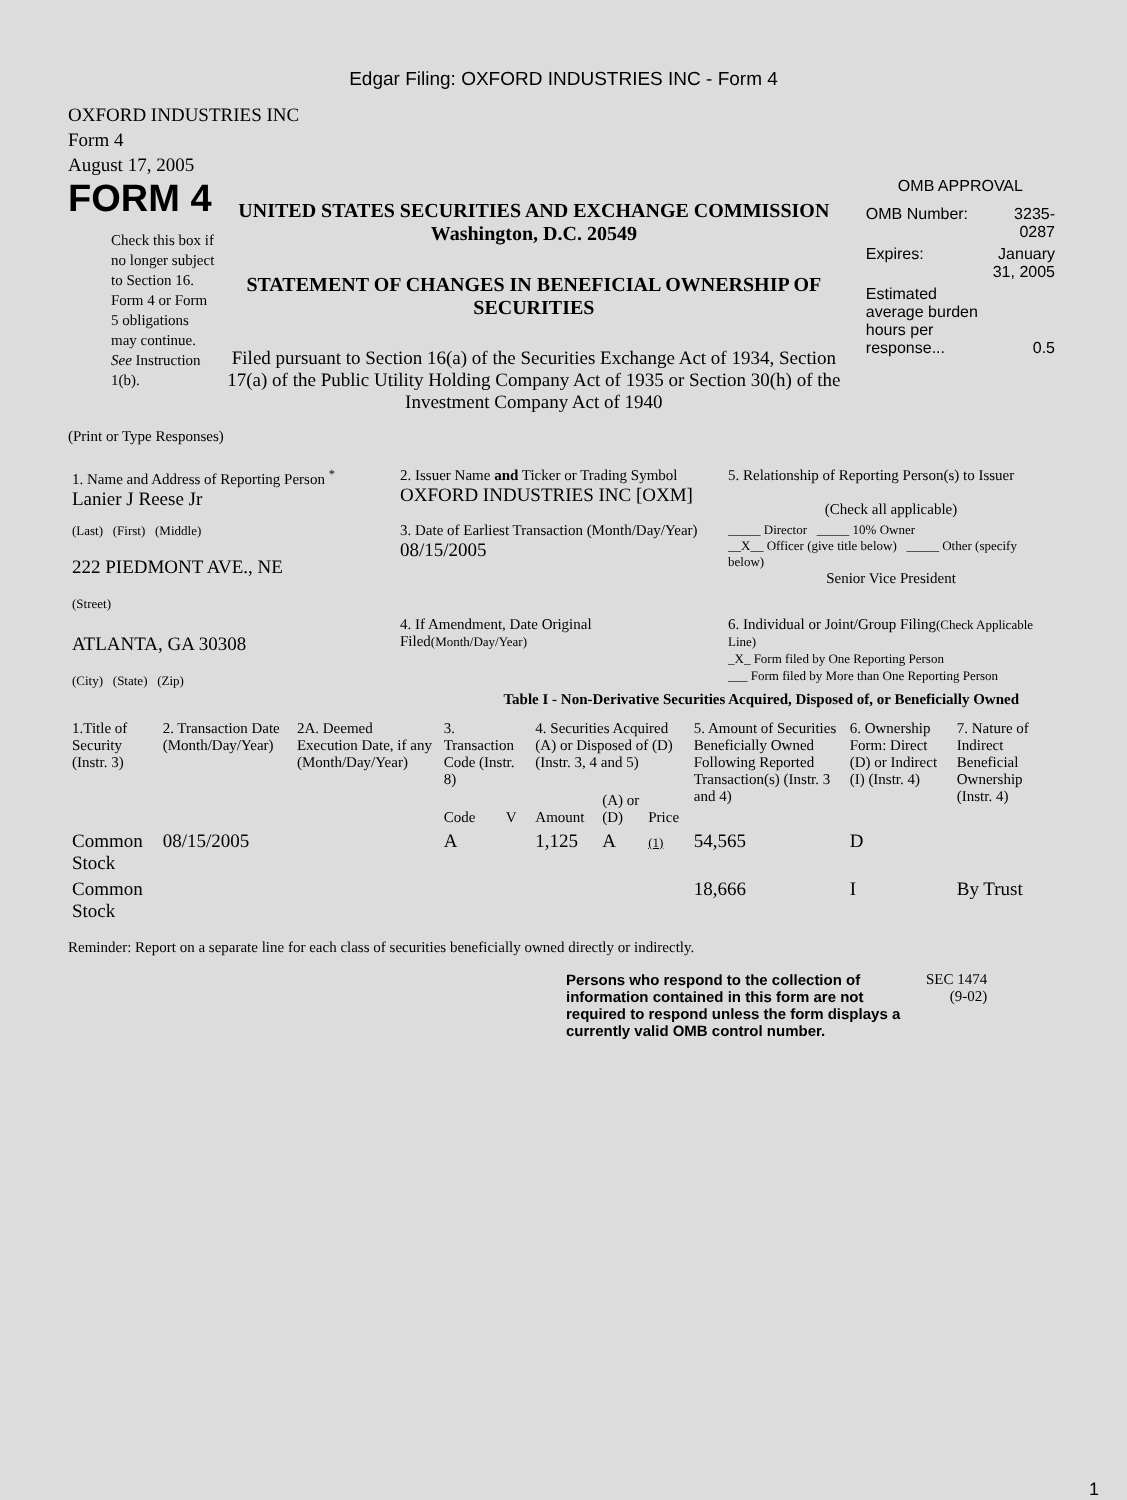Edgar Filing: OXFORD INDUSTRIES INC - Form 4
OXFORD INDUSTRIES INC
Form 4
August 17, 2005
FORM 4
Check this box if no longer subject to Section 16. Form 4 or Form 5 obligations may continue. See Instruction 1(b).
UNITED STATES SECURITIES AND EXCHANGE COMMISSION
Washington, D.C. 20549
STATEMENT OF CHANGES IN BENEFICIAL OWNERSHIP OF SECURITIES
Filed pursuant to Section 16(a) of the Securities Exchange Act of 1934, Section 17(a) of the Public Utility Holding Company Act of 1935 or Section 30(h) of the Investment Company Act of 1940
OMB APPROVAL
| OMB Number: | 3235-0287 |
| Expires: | January 31, 2005 |
| Estimated average burden hours per response... | 0.5 |
(Print or Type Responses)
| 1. Name and Address of Reporting Person <sup>*</sup> Lanier J Reese Jr | 2. Issuer Name and Ticker or Trading Symbol OXFORD INDUSTRIES INC [OXM] | 5. Relationship of Reporting Person(s) to Issuer (Check all applicable) |
| (Last) (First) (Middle) 222 PIEDMONT AVE., NE (Street) | 3. Date of Earliest Transaction (Month/Day/Year) 08/15/2005 | _____ Director _____ 10% Owner __X__ Officer (give title below) _____ Other (specify below) Senior Vice President |
| ATLANTA, GA 30308 (City) (State) (Zip) | 4. If Amendment, Date Original Filed (Month/Day/Year) | 6. Individual or Joint/Group Filing (Check Applicable Line) _X_ Form filed by One Reporting Person ___ Form filed by More than One Reporting Person |
Table I - Non-Derivative Securities Acquired, Disposed of, or Beneficially Owned
| 1.Title of Security (Instr. 3) | 2. Transaction Date (Month/Day/Year) | 2A. Deemed Execution Date, if any (Month/Day/Year) | 3. Transaction Code (Instr. 8) | | 4. Securities Acquired (A) or Disposed of (D) (Instr. 3, 4 and 5) | | | 5. Amount of Securities Beneficially Owned Following Reported Transaction(s) (Instr. 3 and 4) | 6. Ownership Form: Direct (D) or Indirect (I) (Instr. 4) | 7. Nature of Indirect Beneficial Ownership (Instr. 4) |
| --- | --- | --- | --- | --- | --- | --- | --- | --- | --- | --- |
| | | | Code | V | Amount | (A) or (D) | Price | | | |
| Common Stock | 08/15/2005 | | A | | 1,125 | A | (1) | 54,565 | D | |
| Common Stock | | | | | | | | 18,666 | I | By Trust |
Reminder: Report on a separate line for each class of securities beneficially owned directly or indirectly.
Persons who respond to the collection of information contained in this form are not required to respond unless the form displays a currently valid OMB control number.
SEC 1474
(9-02)
1